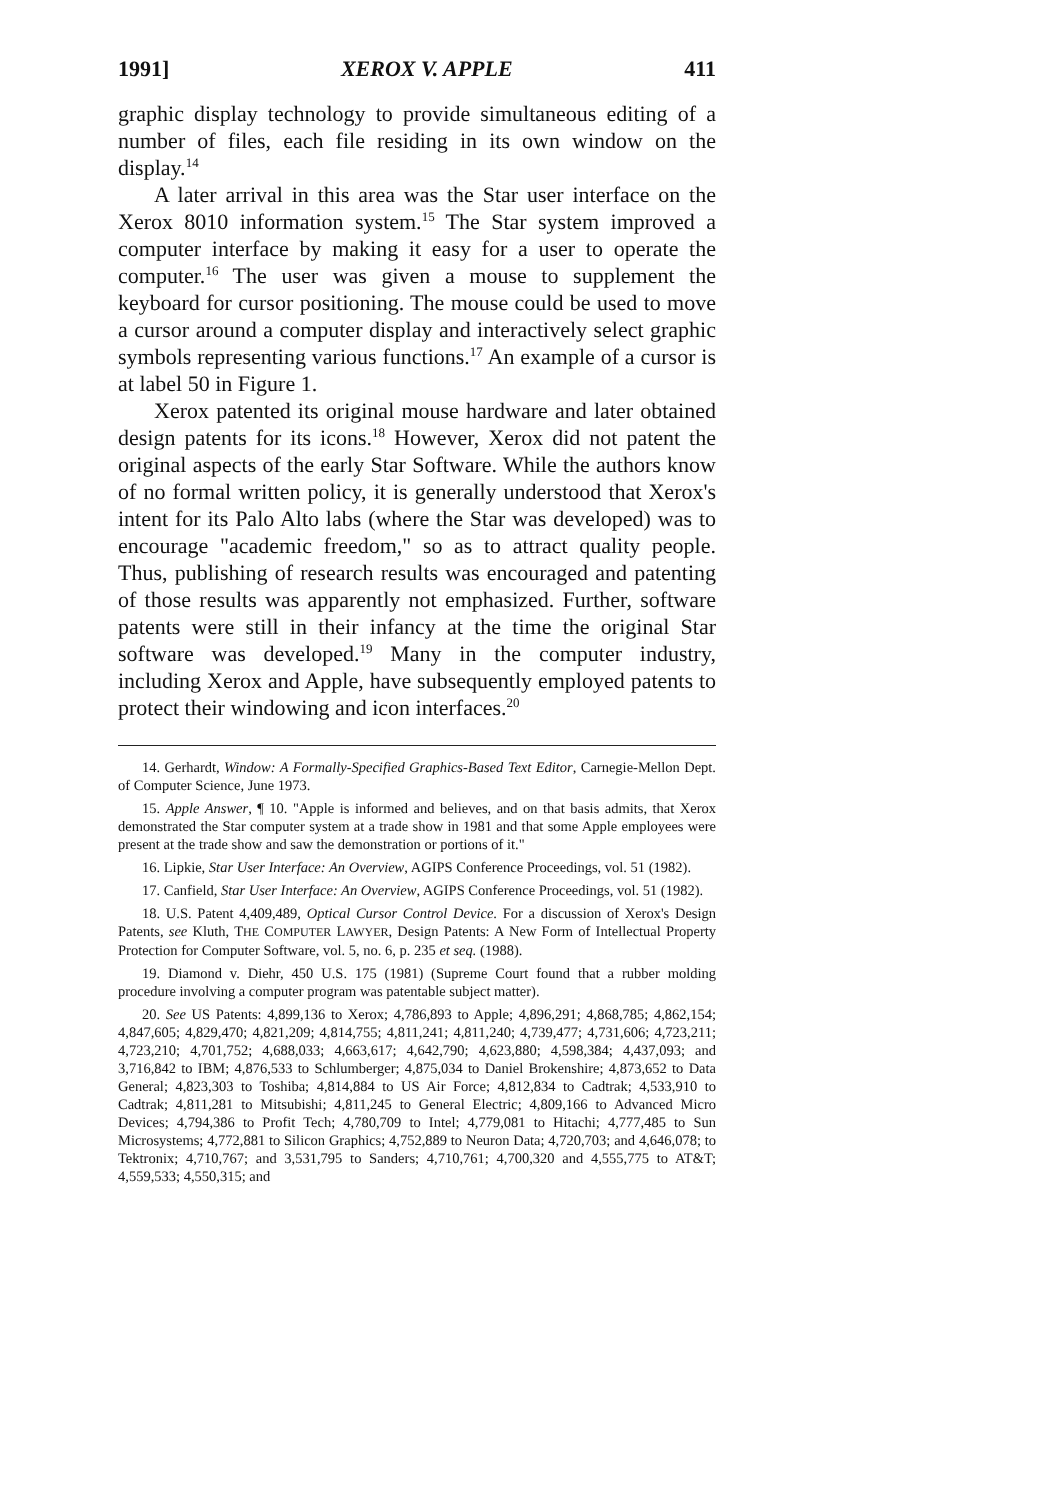1991] XEROX V. APPLE 411
graphic display technology to provide simultaneous editing of a number of files, each file residing in its own window on the display.<sup>14</sup>
A later arrival in this area was the Star user interface on the Xerox 8010 information system.<sup>15</sup> The Star system improved a computer interface by making it easy for a user to operate the computer.<sup>16</sup> The user was given a mouse to supplement the keyboard for cursor positioning. The mouse could be used to move a cursor around a computer display and interactively select graphic symbols representing various functions.<sup>17</sup> An example of a cursor is at label 50 in Figure 1.
Xerox patented its original mouse hardware and later obtained design patents for its icons.<sup>18</sup> However, Xerox did not patent the original aspects of the early Star Software. While the authors know of no formal written policy, it is generally understood that Xerox's intent for its Palo Alto labs (where the Star was developed) was to encourage "academic freedom," so as to attract quality people. Thus, publishing of research results was encouraged and patenting of those results was apparently not emphasized. Further, software patents were still in their infancy at the time the original Star software was developed.<sup>19</sup> Many in the computer industry, including Xerox and Apple, have subsequently employed patents to protect their windowing and icon interfaces.<sup>20</sup>
14. Gerhardt, Window: A Formally-Specified Graphics-Based Text Editor, Carnegie-Mellon Dept. of Computer Science, June 1973.
15. Apple Answer, ¶ 10. "Apple is informed and believes, and on that basis admits, that Xerox demonstrated the Star computer system at a trade show in 1981 and that some Apple employees were present at the trade show and saw the demonstration or portions of it."
16. Lipkie, Star User Interface: An Overview, AGIPS Conference Proceedings, vol. 51 (1982).
17. Canfield, Star User Interface: An Overview, AGIPS Conference Proceedings, vol. 51 (1982).
18. U.S. Patent 4,409,489, Optical Cursor Control Device. For a discussion of Xerox's Design Patents, see Kluth, THE COMPUTER LAWYER, Design Patents: A New Form of Intellectual Property Protection for Computer Software, vol. 5, no. 6, p. 235 et seq. (1988).
19. Diamond v. Diehr, 450 U.S. 175 (1981) (Supreme Court found that a rubber molding procedure involving a computer program was patentable subject matter).
20. See US Patents: 4,899,136 to Xerox; 4,786,893 to Apple; 4,896,291; 4,868,785; 4,862,154; 4,847,605; 4,829,470; 4,821,209; 4,814,755; 4,811,241; 4,811,240; 4,739,477; 4,731,606; 4,723,211; 4,723,210; 4,701,752; 4,688,033; 4,663,617; 4,642,790; 4,623,880; 4,598,384; 4,437,093; and 3,716,842 to IBM; 4,876,533 to Schlumberger; 4,875,034 to Daniel Brokenshire; 4,873,652 to Data General; 4,823,303 to Toshiba; 4,814,884 to US Air Force; 4,812,834 to Cadtrak; 4,533,910 to Cadtrak; 4,811,281 to Mitsubishi; 4,811,245 to General Electric; 4,809,166 to Advanced Micro Devices; 4,794,386 to Profit Tech; 4,780,709 to Intel; 4,779,081 to Hitachi; 4,777,485 to Sun Microsystems; 4,772,881 to Silicon Graphics; 4,752,889 to Neuron Data; 4,720,703; and 4,646,078; to Tektronix; 4,710,767; and 3,531,795 to Sanders; 4,710,761; 4,700,320 and 4,555,775 to AT&T; 4,559,533; 4,550,315; and